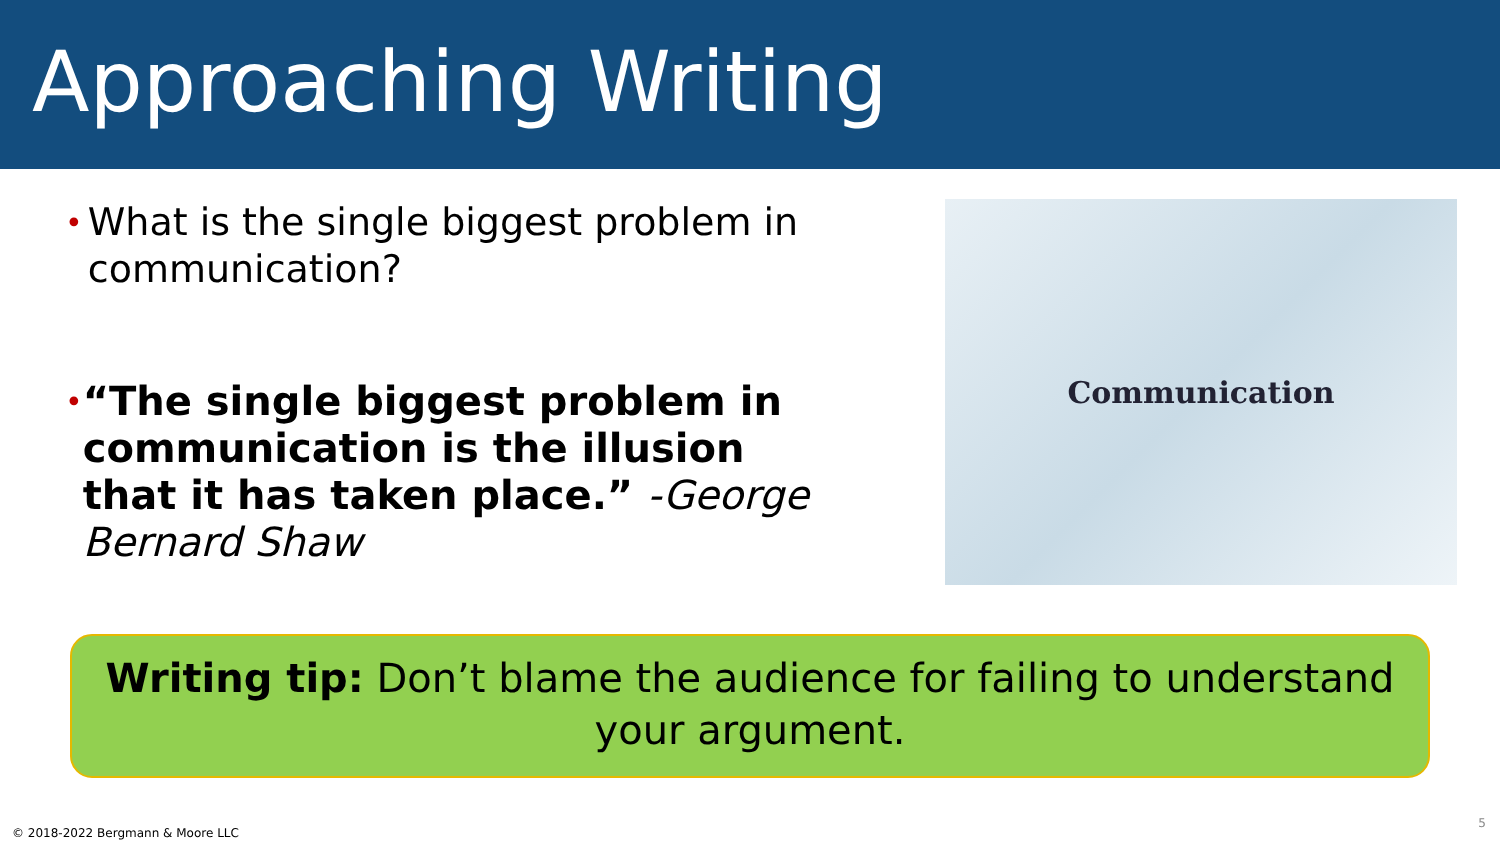Approaching Writing
•
What is the single biggest problem in communication?
•
“The single biggest problem in communication is the illusion that it has taken place.” -George Bernard Shaw
Communication
Writing tip: Don’t blame the audience for failing to understand your argument.
© 2018-2022 Bergmann & Moore LLC
5